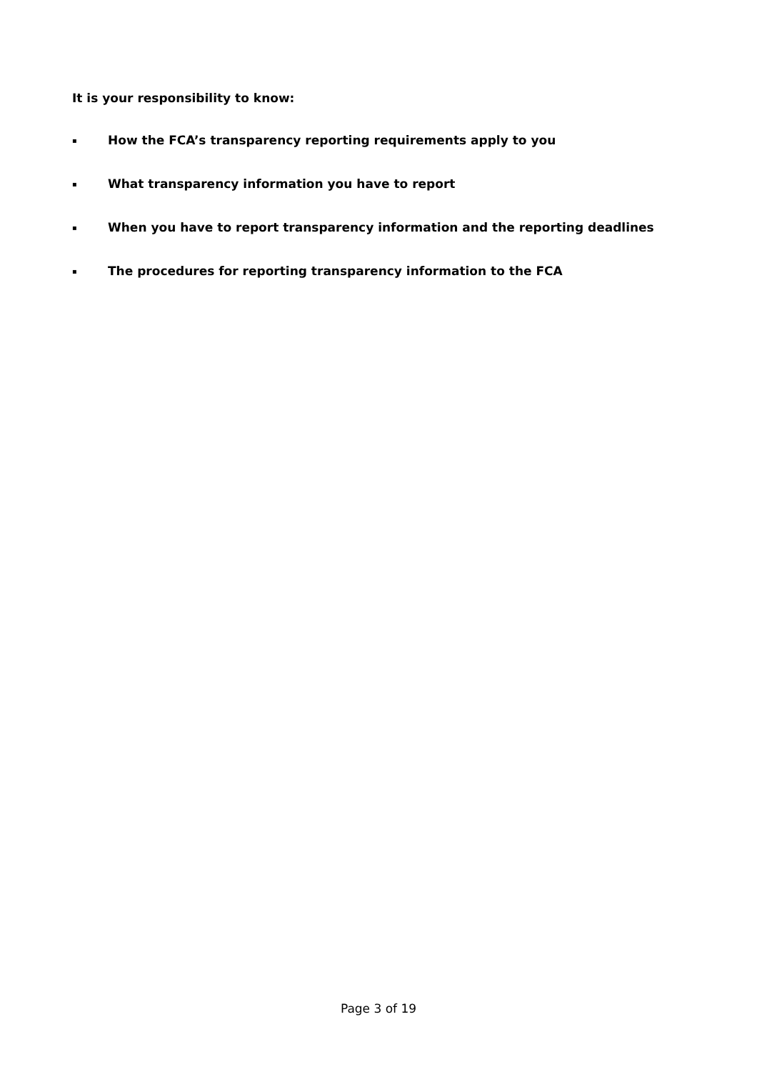It is your responsibility to know:
▪ How the FCA’s transparency reporting requirements apply to you
▪ What transparency information you have to report
▪ When you have to report transparency information and the reporting deadlines
▪ The procedures for reporting transparency information to the FCA
Page 3 of 19